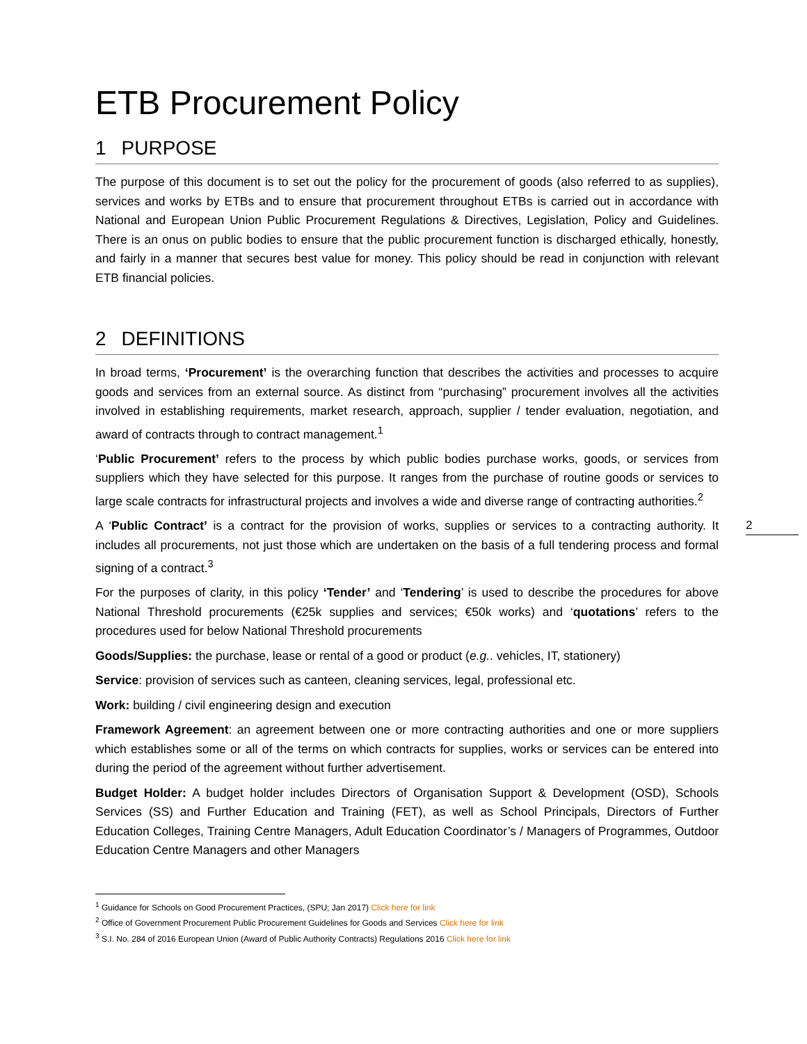ETB Procurement Policy
1 PURPOSE
The purpose of this document is to set out the policy for the procurement of goods (also referred to as supplies), services and works by ETBs and to ensure that procurement throughout ETBs is carried out in accordance with National and European Union Public Procurement Regulations & Directives, Legislation, Policy and Guidelines. There is an onus on public bodies to ensure that the public procurement function is discharged ethically, honestly, and fairly in a manner that secures best value for money. This policy should be read in conjunction with relevant ETB financial policies.
2 DEFINITIONS
In broad terms, ‘Procurement’ is the overarching function that describes the activities and processes to acquire goods and services from an external source. As distinct from “purchasing” procurement involves all the activities involved in establishing requirements, market research, approach, supplier / tender evaluation, negotiation, and award of contracts through to contract management.<sup>1</sup>
‘Public Procurement’ refers to the process by which public bodies purchase works, goods, or services from suppliers which they have selected for this purpose. It ranges from the purchase of routine goods or services to large scale contracts for infrastructural projects and involves a wide and diverse range of contracting authorities.<sup>2</sup>
A ‘Public Contract’ is a contract for the provision of works, supplies or services to a contracting authority. It includes all procurements, not just those which are undertaken on the basis of a full tendering process and formal signing of a contract.<sup>3</sup>
For the purposes of clarity, in this policy ‘Tender’ and ‘Tendering’ is used to describe the procedures for above National Threshold procurements (€25k supplies and services; €50k works) and ‘quotations’ refers to the procedures used for below National Threshold procurements
Goods/Supplies: the purchase, lease or rental of a good or product (e.g.. vehicles, IT, stationery)
Service: provision of services such as canteen, cleaning services, legal, professional etc.
Work: building / civil engineering design and execution
Framework Agreement: an agreement between one or more contracting authorities and one or more suppliers which establishes some or all of the terms on which contracts for supplies, works or services can be entered into during the period of the agreement without further advertisement.
Budget Holder: A budget holder includes Directors of Organisation Support & Development (OSD), Schools Services (SS) and Further Education and Training (FET), as well as School Principals, Directors of Further Education Colleges, Training Centre Managers, Adult Education Coordinator’s / Managers of Programmes, Outdoor Education Centre Managers and other Managers
<sup>1</sup> Guidance for Schools on Good Procurement Practices, (SPU; Jan 2017) Click here for link
<sup>2</sup> Office of Government Procurement Public Procurement Guidelines for Goods and Services Click here for link
<sup>3</sup> S.I. No. 284 of 2016 European Union (Award of Public Authority Contracts) Regulations 2016 Click here for link
2